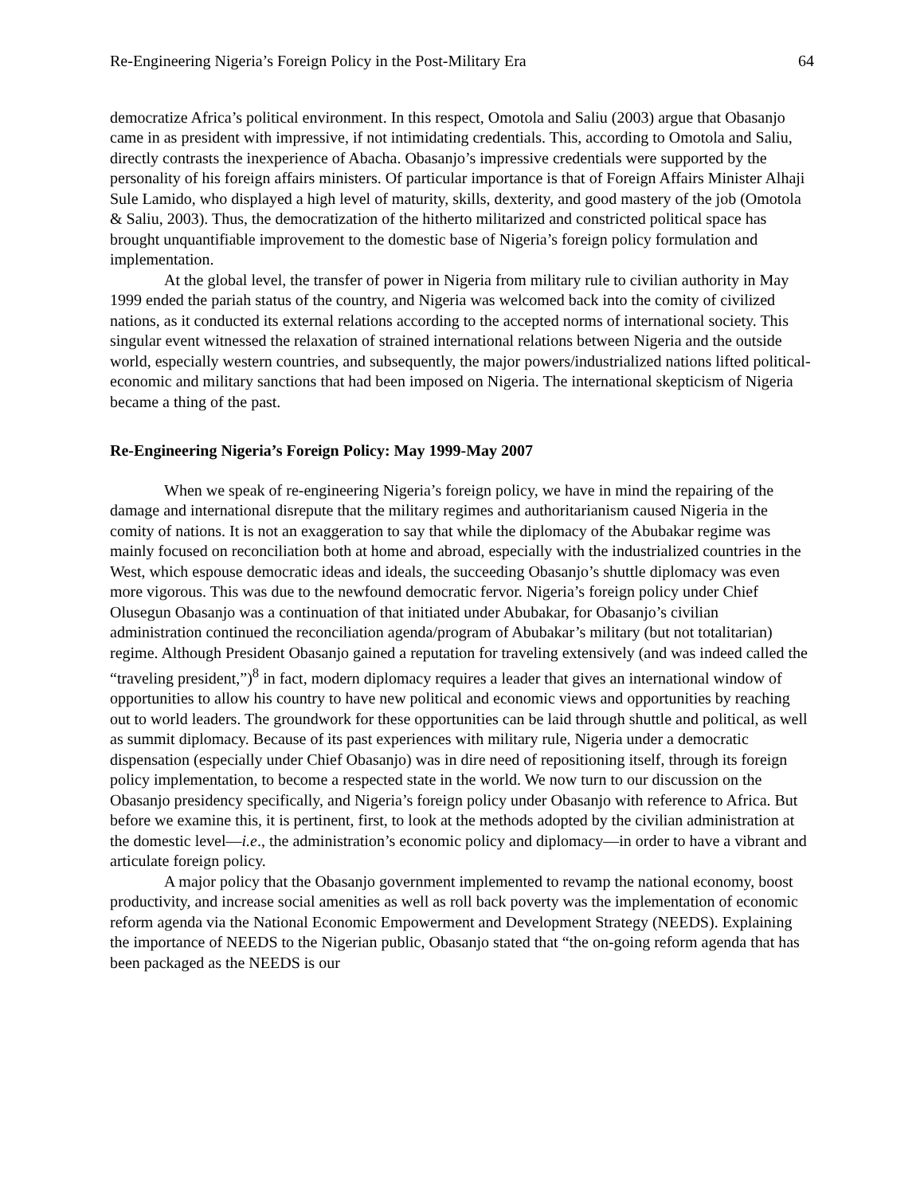Re-Engineering Nigeria’s Foreign Policy in the Post-Military Era 64
democratize Africa’s political environment. In this respect, Omotola and Saliu (2003) argue that Obasanjo came in as president with impressive, if not intimidating credentials. This, according to Omotola and Saliu, directly contrasts the inexperience of Abacha. Obasanjo’s impressive credentials were supported by the personality of his foreign affairs ministers. Of particular importance is that of Foreign Affairs Minister Alhaji Sule Lamido, who displayed a high level of maturity, skills, dexterity, and good mastery of the job (Omotola & Saliu, 2003). Thus, the democratization of the hitherto militarized and constricted political space has brought unquantifiable improvement to the domestic base of Nigeria’s foreign policy formulation and implementation.
At the global level, the transfer of power in Nigeria from military rule to civilian authority in May 1999 ended the pariah status of the country, and Nigeria was welcomed back into the comity of civilized nations, as it conducted its external relations according to the accepted norms of international society. This singular event witnessed the relaxation of strained international relations between Nigeria and the outside world, especially western countries, and subsequently, the major powers/industrialized nations lifted political-economic and military sanctions that had been imposed on Nigeria. The international skepticism of Nigeria became a thing of the past.
Re-Engineering Nigeria’s Foreign Policy: May 1999-May 2007
When we speak of re-engineering Nigeria’s foreign policy, we have in mind the repairing of the damage and international disrepute that the military regimes and authoritarianism caused Nigeria in the comity of nations. It is not an exaggeration to say that while the diplomacy of the Abubakar regime was mainly focused on reconciliation both at home and abroad, especially with the industrialized countries in the West, which espouse democratic ideas and ideals, the succeeding Obasanjo’s shuttle diplomacy was even more vigorous. This was due to the newfound democratic fervor. Nigeria’s foreign policy under Chief Olusegun Obasanjo was a continuation of that initiated under Abubakar, for Obasanjo’s civilian administration continued the reconciliation agenda/program of Abubakar’s military (but not totalitarian) regime. Although President Obasanjo gained a reputation for traveling extensively (and was indeed called the “traveling president,”)<sup>8</sup> in fact, modern diplomacy requires a leader that gives an international window of opportunities to allow his country to have new political and economic views and opportunities by reaching out to world leaders. The groundwork for these opportunities can be laid through shuttle and political, as well as summit diplomacy. Because of its past experiences with military rule, Nigeria under a democratic dispensation (especially under Chief Obasanjo) was in dire need of repositioning itself, through its foreign policy implementation, to become a respected state in the world. We now turn to our discussion on the Obasanjo presidency specifically, and Nigeria’s foreign policy under Obasanjo with reference to Africa. But before we examine this, it is pertinent, first, to look at the methods adopted by the civilian administration at the domestic level—i.e., the administration’s economic policy and diplomacy—in order to have a vibrant and articulate foreign policy.
A major policy that the Obasanjo government implemented to revamp the national economy, boost productivity, and increase social amenities as well as roll back poverty was the implementation of economic reform agenda via the National Economic Empowerment and Development Strategy (NEEDS). Explaining the importance of NEEDS to the Nigerian public, Obasanjo stated that “the on-going reform agenda that has been packaged as the NEEDS is our